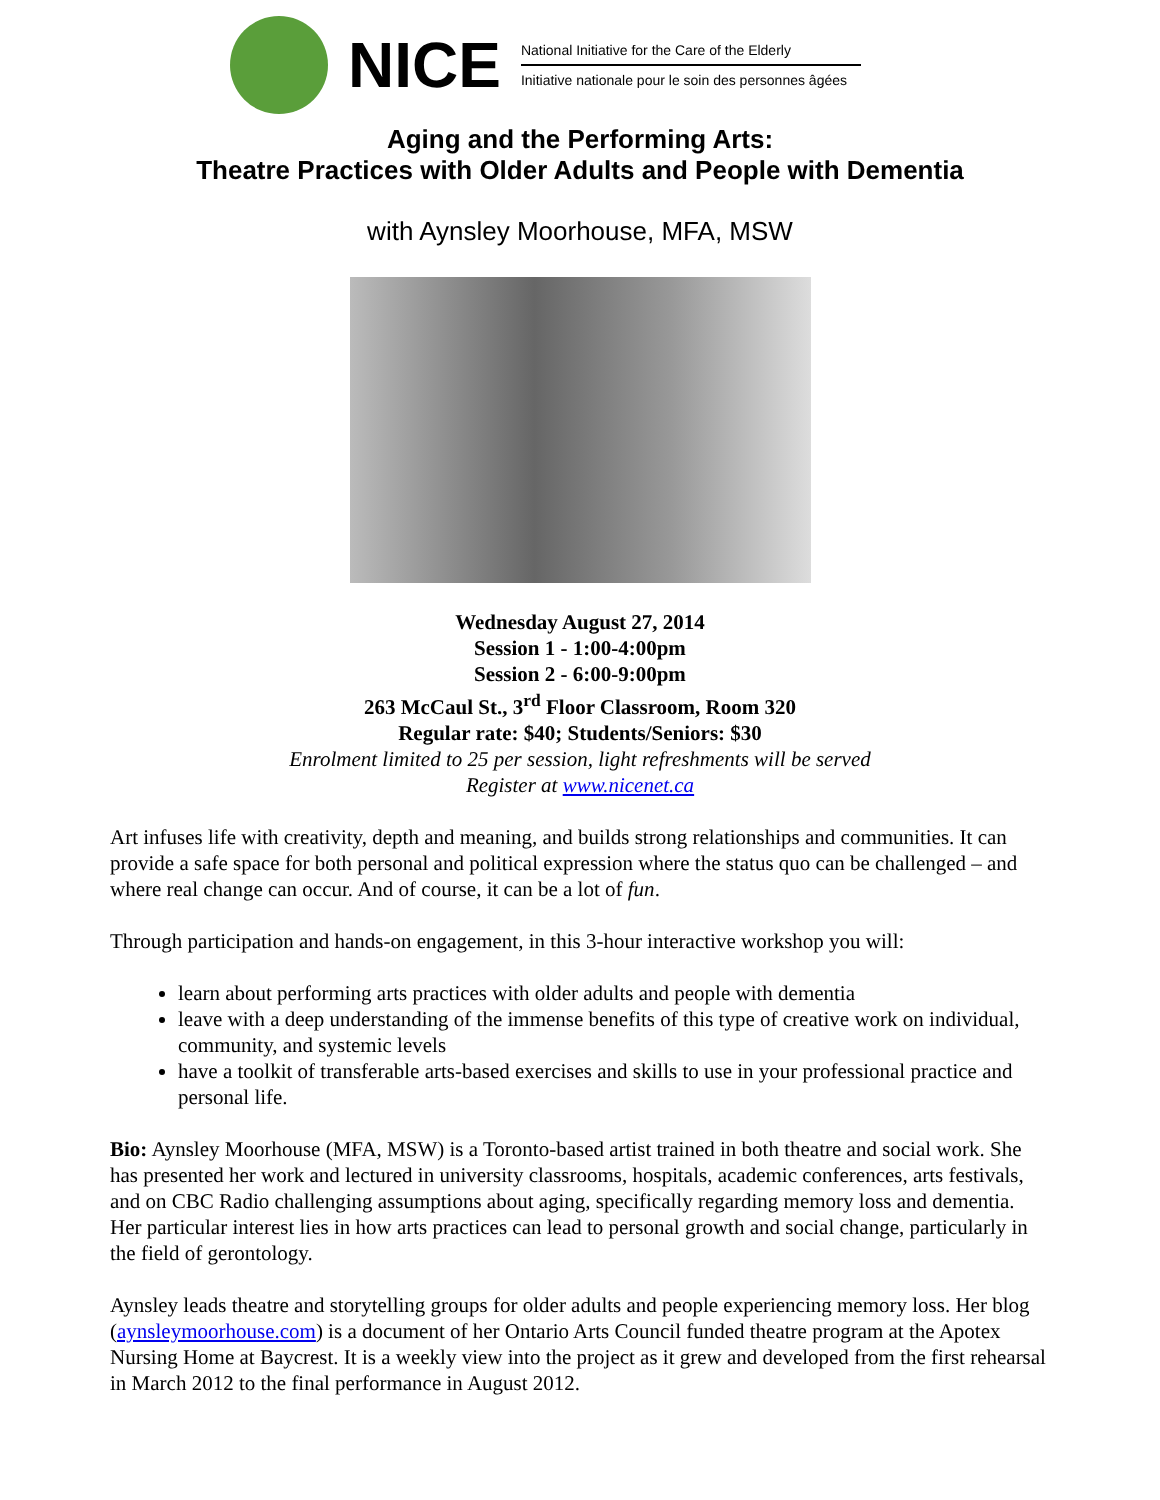NICE
National Initiative for the Care of the Elderly
Initiative nationale pour le soin des personnes âgées
Aging and the Performing Arts:
Theatre Practices with Older Adults and People with Dementia
with Aynsley Moorhouse, MFA, MSW
Wednesday August 27, 2014
Session 1 - 1:00-4:00pm
Session 2 - 6:00-9:00pm
263 McCaul St., 3<sup>rd</sup> Floor Classroom, Room 320
Regular rate: $40; Students/Seniors: $30
Enrolment limited to 25 per session, light refreshments will be served
Register at www.nicenet.ca
Art infuses life with creativity, depth and meaning, and builds strong relationships and communities. It can provide a safe space for both personal and political expression where the status quo can be challenged – and where real change can occur. And of course, it can be a lot of fun.
Through participation and hands-on engagement, in this 3-hour interactive workshop you will:
learn about performing arts practices with older adults and people with dementia
leave with a deep understanding of the immense benefits of this type of creative work on individual, community, and systemic levels
have a toolkit of transferable arts-based exercises and skills to use in your professional practice and personal life.
Bio: Aynsley Moorhouse (MFA, MSW) is a Toronto-based artist trained in both theatre and social work. She has presented her work and lectured in university classrooms, hospitals, academic conferences, arts festivals, and on CBC Radio challenging assumptions about aging, specifically regarding memory loss and dementia. Her particular interest lies in how arts practices can lead to personal growth and social change, particularly in the field of gerontology.
Aynsley leads theatre and storytelling groups for older adults and people experiencing memory loss. Her blog (aynsleymoorhouse.com) is a document of her Ontario Arts Council funded theatre program at the Apotex Nursing Home at Baycrest. It is a weekly view into the project as it grew and developed from the first rehearsal in March 2012 to the final performance in August 2012.